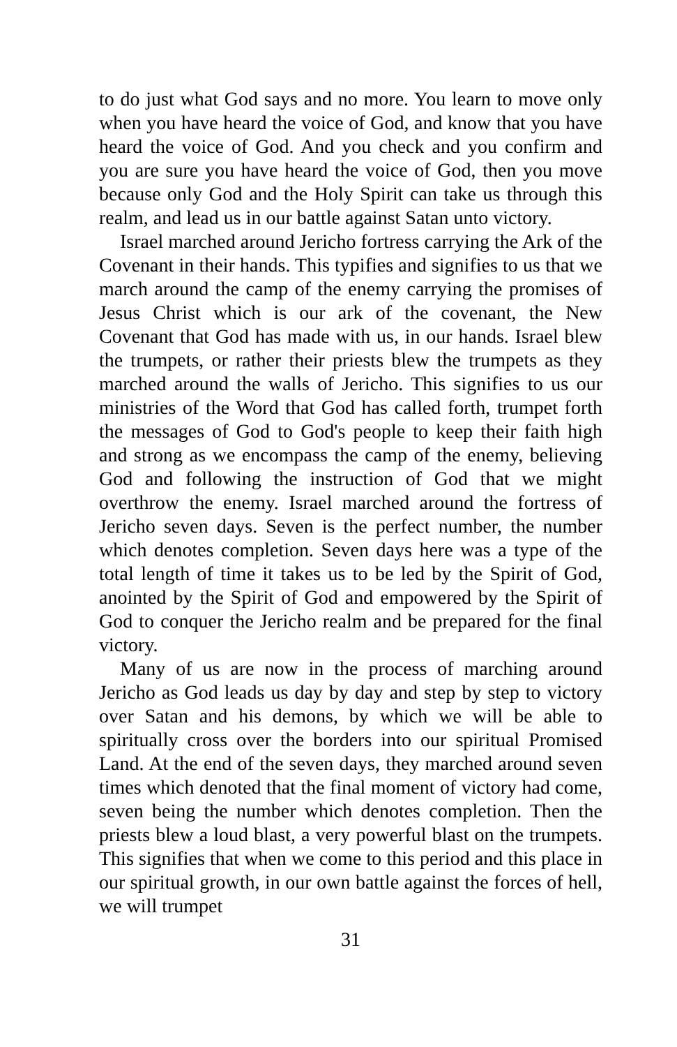to do just what God says and no more. You learn to move only when you have heard the voice of God, and know that you have heard the voice of God. And you check and you confirm and you are sure you have heard the voice of God, then you move because only God and the Holy Spirit can take us through this realm, and lead us in our battle against Satan unto victory.
Israel marched around Jericho fortress carrying the Ark of the Covenant in their hands. This typifies and signifies to us that we march around the camp of the enemy carrying the promises of Jesus Christ which is our ark of the covenant, the New Covenant that God has made with us, in our hands. Israel blew the trumpets, or rather their priests blew the trumpets as they marched around the walls of Jericho. This signifies to us our ministries of the Word that God has called forth, trumpet forth the messages of God to God's people to keep their faith high and strong as we encompass the camp of the enemy, believing God and following the instruction of God that we might overthrow the enemy. Israel marched around the fortress of Jericho seven days. Seven is the perfect number, the number which denotes completion. Seven days here was a type of the total length of time it takes us to be led by the Spirit of God, anointed by the Spirit of God and empowered by the Spirit of God to conquer the Jericho realm and be prepared for the final victory.
Many of us are now in the process of marching around Jericho as God leads us day by day and step by step to victory over Satan and his demons, by which we will be able to spiritually cross over the borders into our spiritual Promised Land. At the end of the seven days, they marched around seven times which denoted that the final moment of victory had come, seven being the number which denotes completion. Then the priests blew a loud blast, a very powerful blast on the trumpets. This signifies that when we come to this period and this place in our spiritual growth, in our own battle against the forces of hell, we will trumpet
31